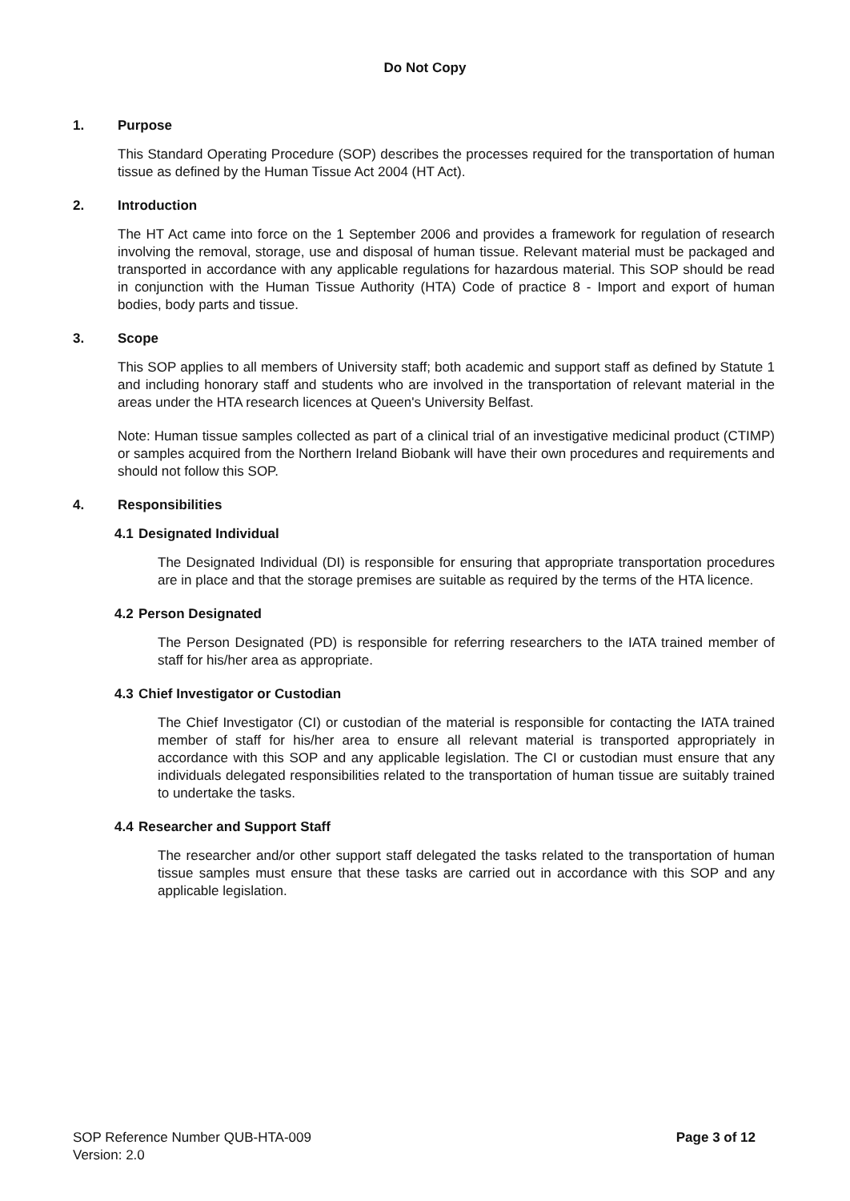Do Not Copy
1. Purpose
This Standard Operating Procedure (SOP) describes the processes required for the transportation of human tissue as defined by the Human Tissue Act 2004 (HT Act).
2. Introduction
The HT Act came into force on the 1 September 2006 and provides a framework for regulation of research involving the removal, storage, use and disposal of human tissue. Relevant material must be packaged and transported in accordance with any applicable regulations for hazardous material. This SOP should be read in conjunction with the Human Tissue Authority (HTA) Code of practice 8 - Import and export of human bodies, body parts and tissue.
3. Scope
This SOP applies to all members of University staff; both academic and support staff as defined by Statute 1 and including honorary staff and students who are involved in the transportation of relevant material in the areas under the HTA research licences at Queen's University Belfast.
Note: Human tissue samples collected as part of a clinical trial of an investigative medicinal product (CTIMP) or samples acquired from the Northern Ireland Biobank will have their own procedures and requirements and should not follow this SOP.
4. Responsibilities
4.1 Designated Individual
The Designated Individual (DI) is responsible for ensuring that appropriate transportation procedures are in place and that the storage premises are suitable as required by the terms of the HTA licence.
4.2 Person Designated
The Person Designated (PD) is responsible for referring researchers to the IATA trained member of staff for his/her area as appropriate.
4.3 Chief Investigator or Custodian
The Chief Investigator (CI) or custodian of the material is responsible for contacting the IATA trained member of staff for his/her area to ensure all relevant material is transported appropriately in accordance with this SOP and any applicable legislation. The CI or custodian must ensure that any individuals delegated responsibilities related to the transportation of human tissue are suitably trained to undertake the tasks.
4.4 Researcher and Support Staff
The researcher and/or other support staff delegated the tasks related to the transportation of human tissue samples must ensure that these tasks are carried out in accordance with this SOP and any applicable legislation.
SOP Reference Number QUB-HTA-009
Version: 2.0
Page 3 of 12